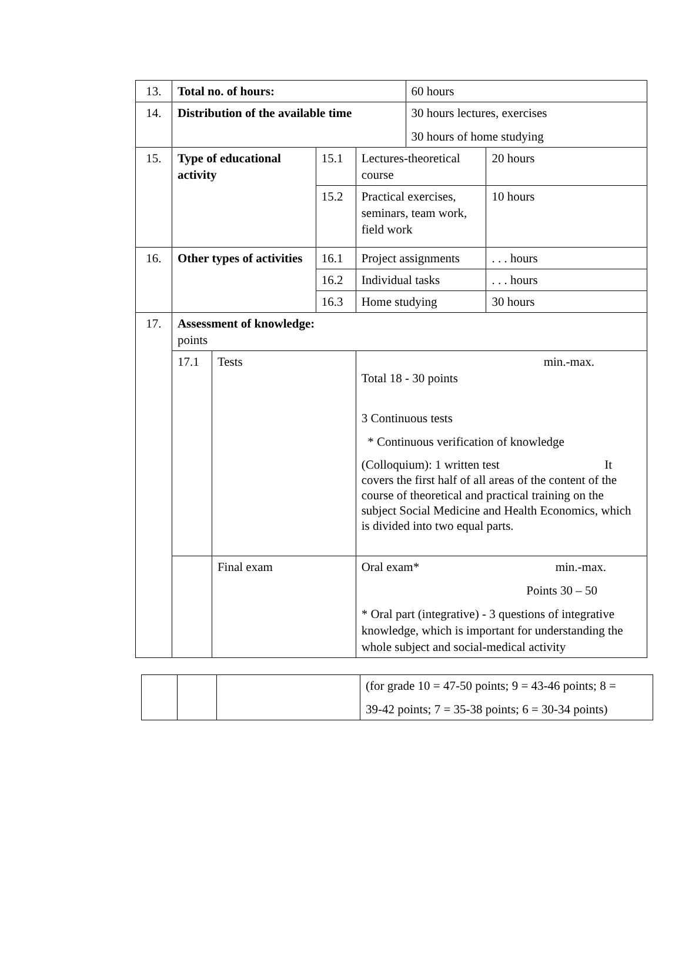| 13. | Total no. of hours: | | | | 60 hours | |
| 14. | Distribution of the available time | | | | 30 hours lectures, exercises 30 hours of home studying | |
| 15. | Type of educational activity | | 15.1 | Lectures-theoretical course | | 20 hours |
| | | | 15.2 | Practical exercises, seminars, team work, field work | | 10 hours |
| 16. | Other types of activities | | 16.1 | Project assignments | | . . . hours |
| | | | 16.2 | Individual tasks | | . . . hours |
| | | | 16.3 | Home studying | | 30 hours |
| 17. | Assessment of knowledge: points | | | | | |
| | 17.1 | Tests | | min.-max. Total 18 - 30 points 3 Continuous tests * Continuous verification of knowledge (Colloquium): 1 written test It covers the first half of all areas of the content of the course of theoretical and practical training on the subject Social Medicine and Health Economics, which is divided into two equal parts. | | |
| | | Final exam | | Oral exam* min.-max. Points 30 – 50 * Oral part (integrative) - 3 questions of integrative knowledge, which is important for understanding the whole subject and social-medical activity | | |
| | | | (for grade 10 = 47-50 points; 9 = 43-46 points; 8 = 39-42 points; 7 = 35-38 points; 6 = 30-34 points) |